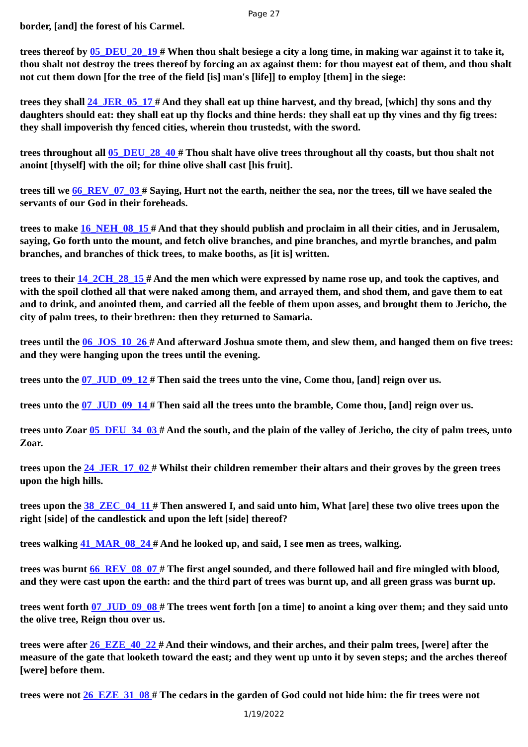Page 27
border, [and] the forest of his Carmel.
trees thereof by 05_DEU_20_19 # When thou shalt besiege a city a long time, in making war against it to take it, thou shalt not destroy the trees thereof by forcing an ax against them: for thou mayest eat of them, and thou shalt not cut them down [for the tree of the field [is] man's [life]] to employ [them] in the siege:
trees they shall 24_JER_05_17 # And they shall eat up thine harvest, and thy bread, [which] thy sons and thy daughters should eat: they shall eat up thy flocks and thine herds: they shall eat up thy vines and thy fig trees: they shall impoverish thy fenced cities, wherein thou trustedst, with the sword.
trees throughout all 05_DEU_28_40 # Thou shalt have olive trees throughout all thy coasts, but thou shalt not anoint [thyself] with the oil; for thine olive shall cast [his fruit].
trees till we 66_REV_07_03 # Saying, Hurt not the earth, neither the sea, nor the trees, till we have sealed the servants of our God in their foreheads.
trees to make 16_NEH_08_15 # And that they should publish and proclaim in all their cities, and in Jerusalem, saying, Go forth unto the mount, and fetch olive branches, and pine branches, and myrtle branches, and palm branches, and branches of thick trees, to make booths, as [it is] written.
trees to their 14_2CH_28_15 # And the men which were expressed by name rose up, and took the captives, and with the spoil clothed all that were naked among them, and arrayed them, and shod them, and gave them to eat and to drink, and anointed them, and carried all the feeble of them upon asses, and brought them to Jericho, the city of palm trees, to their brethren: then they returned to Samaria.
trees until the 06_JOS_10_26 # And afterward Joshua smote them, and slew them, and hanged them on five trees: and they were hanging upon the trees until the evening.
trees unto the 07_JUD_09_12 # Then said the trees unto the vine, Come thou, [and] reign over us.
trees unto the 07_JUD_09_14 # Then said all the trees unto the bramble, Come thou, [and] reign over us.
trees unto Zoar 05_DEU_34_03 # And the south, and the plain of the valley of Jericho, the city of palm trees, unto Zoar.
trees upon the 24_JER_17_02 # Whilst their children remember their altars and their groves by the green trees upon the high hills.
trees upon the 38_ZEC_04_11 # Then answered I, and said unto him, What [are] these two olive trees upon the right [side] of the candlestick and upon the left [side] thereof?
trees walking 41_MAR_08_24 # And he looked up, and said, I see men as trees, walking.
trees was burnt 66_REV_08_07 # The first angel sounded, and there followed hail and fire mingled with blood, and they were cast upon the earth: and the third part of trees was burnt up, and all green grass was burnt up.
trees went forth 07_JUD_09_08 # The trees went forth [on a time] to anoint a king over them; and they said unto the olive tree, Reign thou over us.
trees were after 26_EZE_40_22 # And their windows, and their arches, and their palm trees, [were] after the measure of the gate that looketh toward the east; and they went up unto it by seven steps; and the arches thereof [were] before them.
trees were not 26_EZE_31_08 # The cedars in the garden of God could not hide him: the fir trees were not
1/19/2022